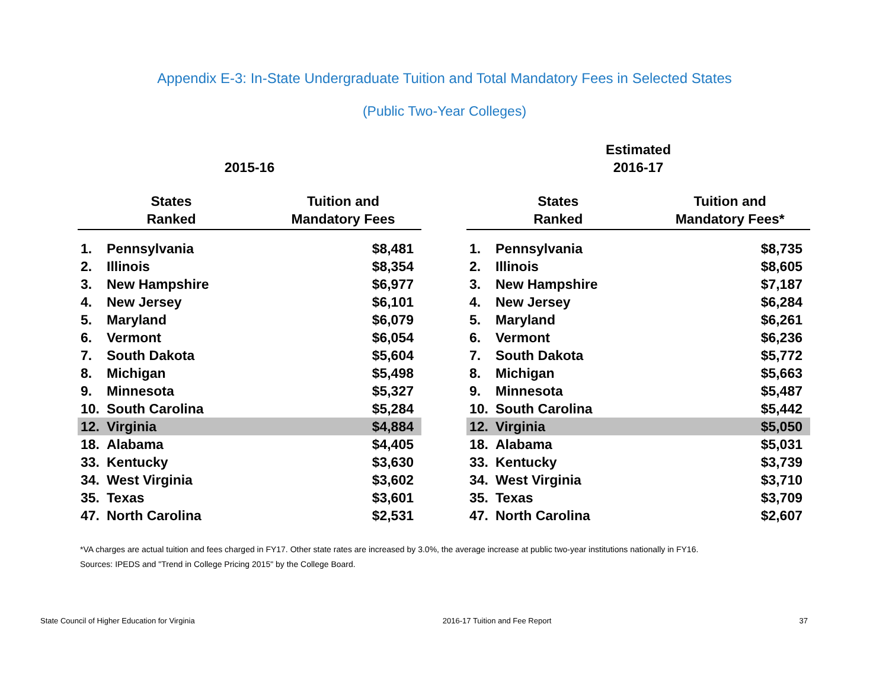Appendix E-3: In-State Undergraduate Tuition and Total Mandatory Fees in Selected States
(Public Two-Year Colleges)
2015-16
| States Ranked | | Tuition and Mandatory Fees |
| --- | --- | --- |
| 1. | Pennsylvania | $8,481 |
| 2. | Illinois | $8,354 |
| 3. | New Hampshire | $6,977 |
| 4. | New Jersey | $6,101 |
| 5. | Maryland | $6,079 |
| 6. | Vermont | $6,054 |
| 7. | South Dakota | $5,604 |
| 8. | Michigan | $5,498 |
| 9. | Minnesota | $5,327 |
| 10. | South Carolina | $5,284 |
| 12. | Virginia | $4,884 |
| 18. | Alabama | $4,405 |
| 33. | Kentucky | $3,630 |
| 34. | West Virginia | $3,602 |
| 35. | Texas | $3,601 |
| 47. | North Carolina | $2,531 |
Estimated
2016-17
| States Ranked | | Tuition and Mandatory Fees* |
| --- | --- | --- |
| 1. | Pennsylvania | $8,735 |
| 2. | Illinois | $8,605 |
| 3. | New Hampshire | $7,187 |
| 4. | New Jersey | $6,284 |
| 5. | Maryland | $6,261 |
| 6. | Vermont | $6,236 |
| 7. | South Dakota | $5,772 |
| 8. | Michigan | $5,663 |
| 9. | Minnesota | $5,487 |
| 10. | South Carolina | $5,442 |
| 12. | Virginia | $5,050 |
| 18. | Alabama | $5,031 |
| 33. | Kentucky | $3,739 |
| 34. | West Virginia | $3,710 |
| 35. | Texas | $3,709 |
| 47. | North Carolina | $2,607 |
*VA charges are actual tuition and fees charged in FY17. Other state rates are increased by 3.0%, the average increase at public two-year institutions nationally in FY16.
Sources: IPEDS and "Trend in College Pricing 2015" by the College Board.
State Council of Higher Education for Virginia 2016-17 Tuition and Fee Report 37